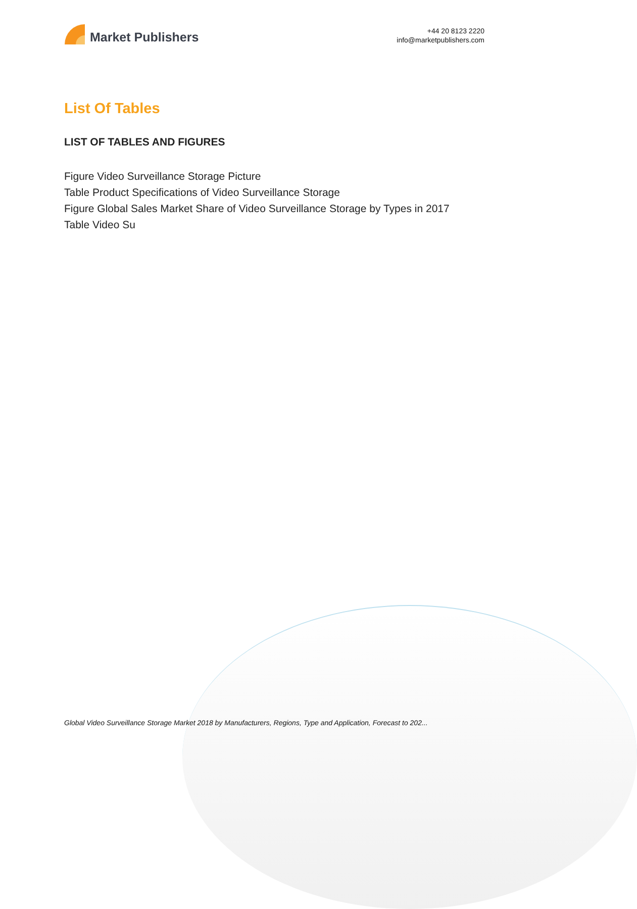Market Publishers
+44 20 8123 2220
info@marketpublishers.com
List Of Tables
LIST OF TABLES AND FIGURES
Figure Video Surveillance Storage Picture
Table Product Specifications of Video Surveillance Storage
Figure Global Sales Market Share of Video Surveillance Storage by Types in 2017
Table Video Su
Global Video Surveillance Storage Market 2018 by Manufacturers, Regions, Type and Application, Forecast to 202...